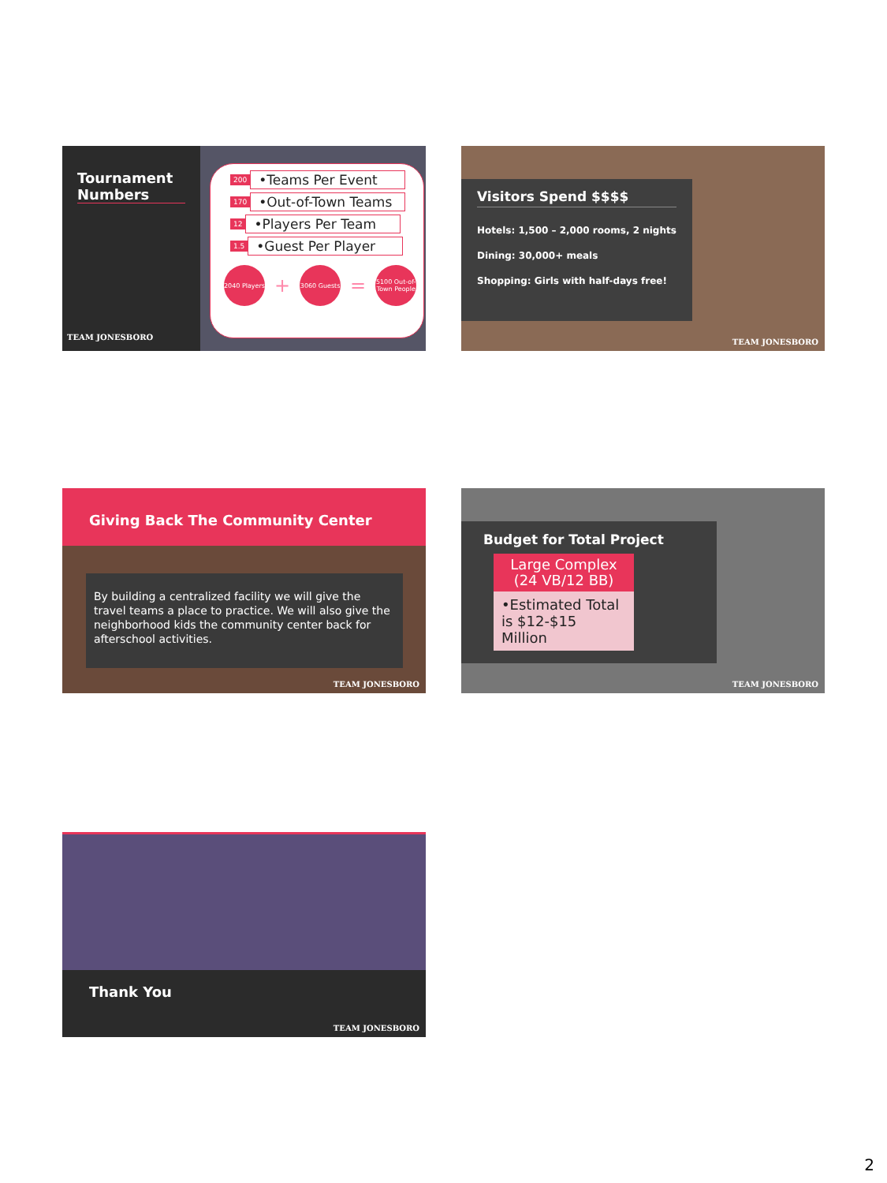Tournament Numbers
200 •Teams Per Event
170 •Out-of-Town Teams
12 •Players Per Team
1.5 •Guest Per Player
2040 Players
+
3060 Guests
=
5100 Out-of-Town People
TEAM JONESBORO
Visitors Spend $$$$
Hotels: 1,500 – 2,000 rooms, 2 nights
Dining: 30,000+ meals
Shopping: Girls with half-days free!
TEAM JONESBORO
Giving Back The Community Center
By building a centralized facility we will give the travel teams a place to practice. We will also give the neighborhood kids the community center back for afterschool activities.
TEAM JONESBORO
Budget for Total Project
Large Complex
(24 VB/12 BB)
•Estimated Total is $12-$15 Million
TEAM JONESBORO
Thank You
TEAM JONESBORO
2